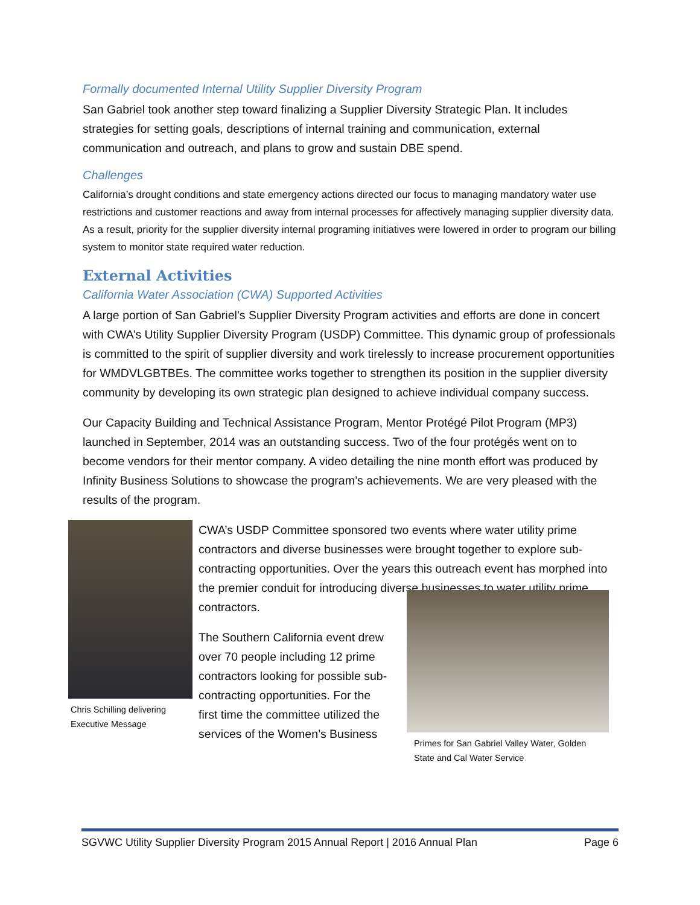Formally documented Internal Utility Supplier Diversity Program
San Gabriel took another step toward finalizing a Supplier Diversity Strategic Plan. It includes strategies for setting goals, descriptions of internal training and communication, external communication and outreach, and plans to grow and sustain DBE spend.
Challenges
California’s drought conditions and state emergency actions directed our focus to managing mandatory water use restrictions and customer reactions and away from internal processes for affectively managing supplier diversity data. As a result, priority for the supplier diversity internal programing initiatives were lowered in order to program our billing system to monitor state required water reduction.
External Activities
California Water Association (CWA) Supported Activities
A large portion of San Gabriel’s Supplier Diversity Program activities and efforts are done in concert with CWA’s Utility Supplier Diversity Program (USDP) Committee. This dynamic group of professionals is committed to the spirit of supplier diversity and work tirelessly to increase procurement opportunities for WMDVLGBTBEs. The committee works together to strengthen its position in the supplier diversity community by developing its own strategic plan designed to achieve individual company success.
Our Capacity Building and Technical Assistance Program, Mentor Protégé Pilot Program (MP3) launched in September, 2014 was an outstanding success. Two of the four protégés went on to become vendors for their mentor company. A video detailing the nine month effort was produced by Infinity Business Solutions to showcase the program’s achievements. We are very pleased with the results of the program.
Chris Schilling delivering Executive Message
CWA’s USDP Committee sponsored two events where water utility prime contractors and diverse businesses were brought together to explore sub-contracting opportunities. Over the years this outreach event has morphed into the premier conduit for introducing diverse businesses to water utility prime contractors.
The Southern California event drew over 70 people including 12 prime contractors looking for possible sub-contracting opportunities. For the first time the committee utilized the services of the Women’s Business
Primes for San Gabriel Valley Water, Golden State and Cal Water Service
SGVWC Utility Supplier Diversity Program 2015 Annual Report | 2016 Annual Plan Page 6